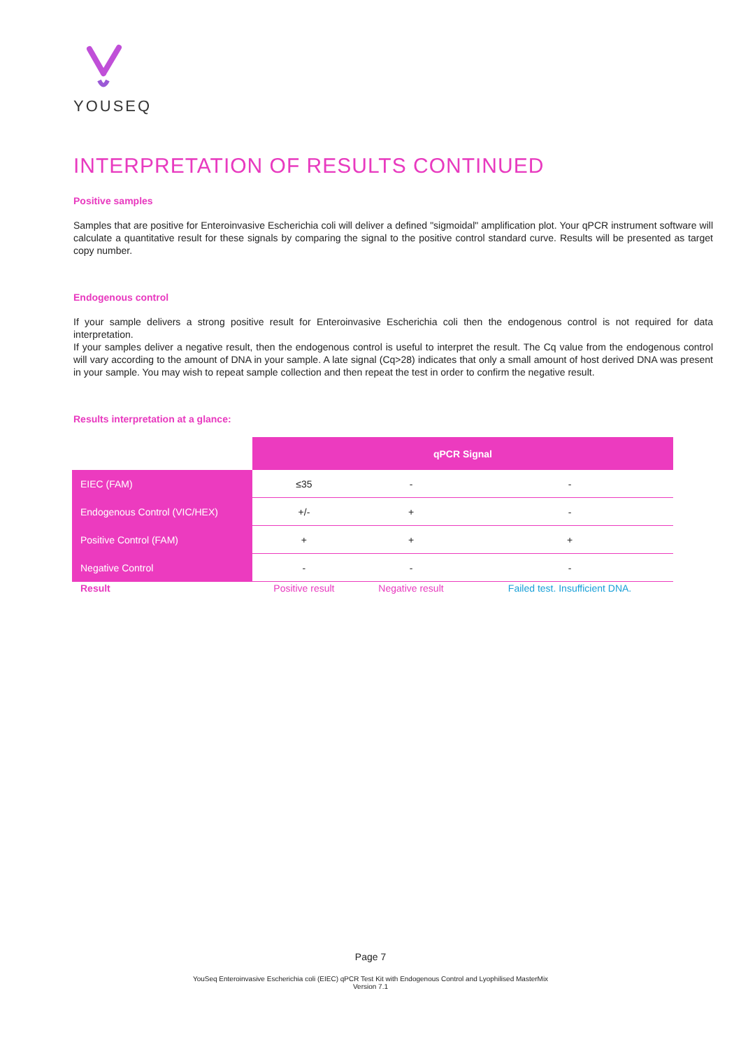YOUSEQ
INTERPRETATION OF RESULTS CONTINUED
Positive samples
Samples that are positive for Enteroinvasive Escherichia coli will deliver a defined "sigmoidal" amplification plot. Your qPCR instrument software will calculate a quantitative result for these signals by comparing the signal to the positive control standard curve. Results will be presented as target copy number.
Endogenous control
If your sample delivers a strong positive result for Enteroinvasive Escherichia coli then the endogenous control is not required for data interpretation.
If your samples deliver a negative result, then the endogenous control is useful to interpret the result. The Cq value from the endogenous control will vary according to the amount of DNA in your sample. A late signal (Cq>28) indicates that only a small amount of host derived DNA was present in your sample. You may wish to repeat sample collection and then repeat the test in order to confirm the negative result.
Results interpretation at a glance:
| | qPCR Signal | | |
| --- | --- | --- | --- |
| EIEC (FAM) | ≤35 | - | - |
| Endogenous Control (VIC/HEX) | +/- | + | - |
| Positive Control (FAM) | + | + | + |
| Negative Control | - | - | - |
| Result | Positive result | Negative result | Failed test. Insufficient DNA. |
Page 7
YouSeq Enteroinvasive Escherichia coli (EIEC) qPCR Test Kit with Endogenous Control and Lyophilised MasterMix
Version 7.1